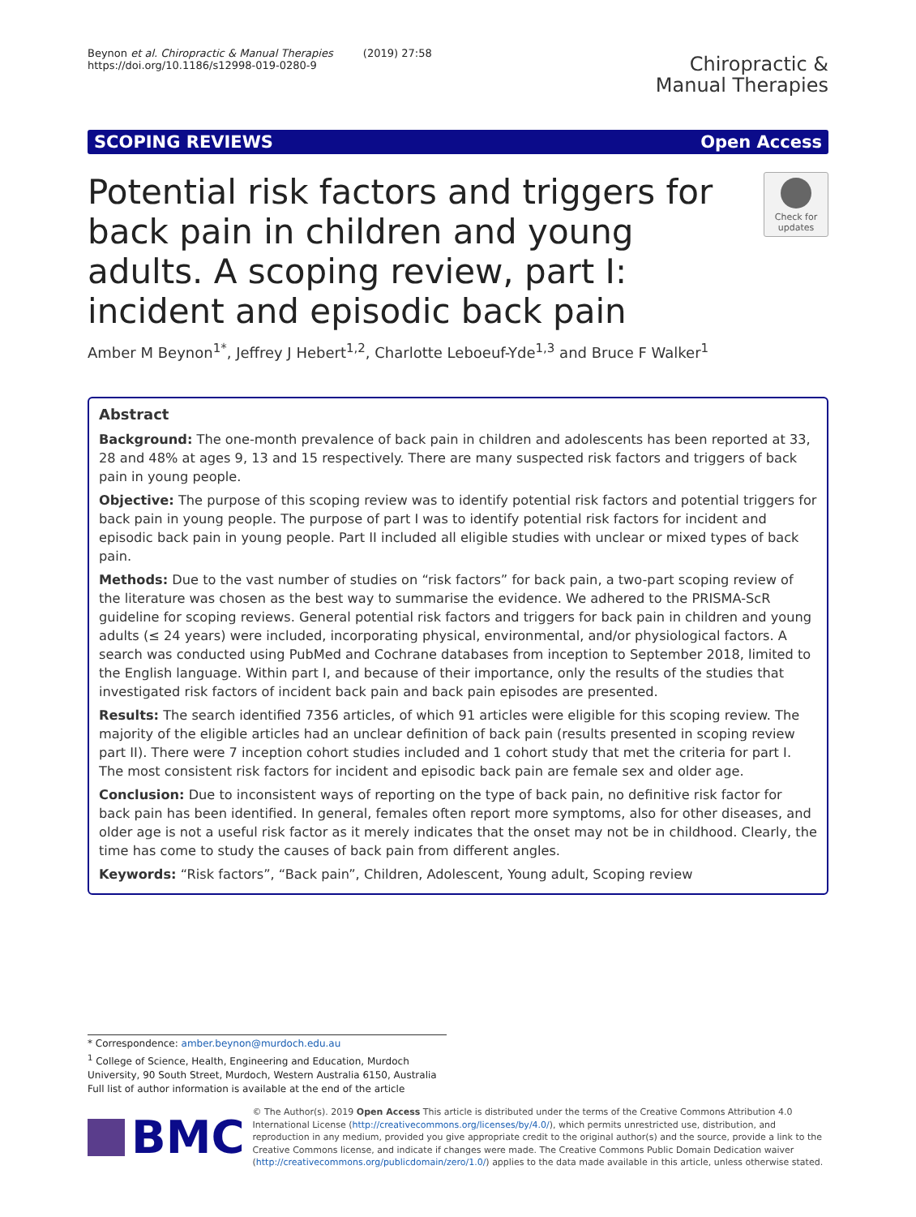Beynon et al. Chiropractic & Manual Therapies (2019) 27:58
https://doi.org/10.1186/s12998-019-0280-9
Chiropractic &
Manual Therapies
SCOPING REVIEWS Open Access
Potential risk factors and triggers for back pain in children and young adults. A scoping review, part I: incident and episodic back pain
Check for updates
Amber M Beynon<sup>1*</sup>, Jeffrey J Hebert<sup>1,2</sup>, Charlotte Leboeuf-Yde<sup>1,3</sup> and Bruce F Walker<sup>1</sup>
Abstract
Background: The one-month prevalence of back pain in children and adolescents has been reported at 33, 28 and 48% at ages 9, 13 and 15 respectively. There are many suspected risk factors and triggers of back pain in young people.
Objective: The purpose of this scoping review was to identify potential risk factors and potential triggers for back pain in young people. The purpose of part I was to identify potential risk factors for incident and episodic back pain in young people. Part II included all eligible studies with unclear or mixed types of back pain.
Methods: Due to the vast number of studies on “risk factors” for back pain, a two-part scoping review of the literature was chosen as the best way to summarise the evidence. We adhered to the PRISMA-ScR guideline for scoping reviews. General potential risk factors and triggers for back pain in children and young adults (≤ 24 years) were included, incorporating physical, environmental, and/or physiological factors. A search was conducted using PubMed and Cochrane databases from inception to September 2018, limited to the English language. Within part I, and because of their importance, only the results of the studies that investigated risk factors of incident back pain and back pain episodes are presented.
Results: The search identified 7356 articles, of which 91 articles were eligible for this scoping review. The majority of the eligible articles had an unclear definition of back pain (results presented in scoping review part II). There were 7 inception cohort studies included and 1 cohort study that met the criteria for part I. The most consistent risk factors for incident and episodic back pain are female sex and older age.
Conclusion: Due to inconsistent ways of reporting on the type of back pain, no definitive risk factor for back pain has been identified. In general, females often report more symptoms, also for other diseases, and older age is not a useful risk factor as it merely indicates that the onset may not be in childhood. Clearly, the time has come to study the causes of back pain from different angles.
Keywords: “Risk factors”, “Back pain”, Children, Adolescent, Young adult, Scoping review
* Correspondence: amber.beynon@murdoch.edu.au
<sup>1</sup> College of Science, Health, Engineering and Education, Murdoch University, 90 South Street, Murdoch, Western Australia 6150, Australia
Full list of author information is available at the end of the article
BMC
© The Author(s). 2019 Open Access This article is distributed under the terms of the Creative Commons Attribution 4.0 International License (http://creativecommons.org/licenses/by/4.0/), which permits unrestricted use, distribution, and reproduction in any medium, provided you give appropriate credit to the original author(s) and the source, provide a link to the Creative Commons license, and indicate if changes were made. The Creative Commons Public Domain Dedication waiver (http://creativecommons.org/publicdomain/zero/1.0/) applies to the data made available in this article, unless otherwise stated.